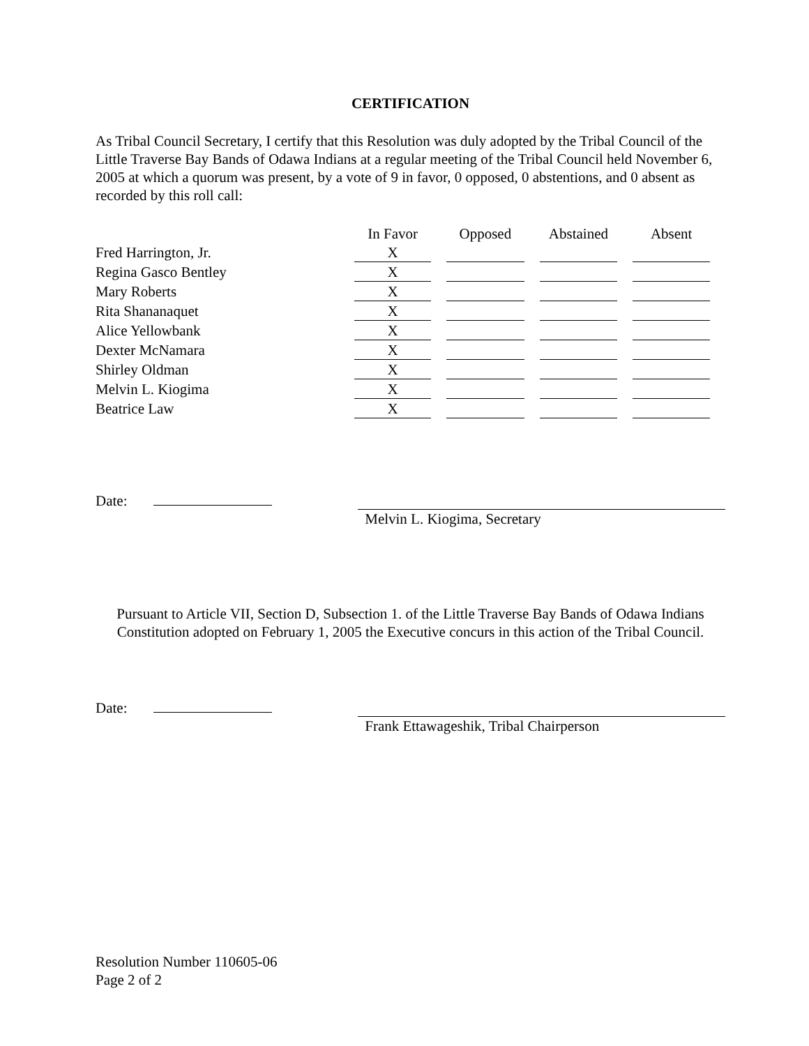CERTIFICATION
As Tribal Council Secretary, I certify that this Resolution was duly adopted by the Tribal Council of the Little Traverse Bay Bands of Odawa Indians at a regular meeting of the Tribal Council held November 6, 2005 at which a quorum was present, by a vote of 9 in favor, 0 opposed, 0 abstentions, and 0 absent as recorded by this roll call:
| | In Favor | Opposed | Abstained | Absent |
| --- | --- | --- | --- | --- |
| Fred Harrington, Jr. | X | | | |
| Regina Gasco Bentley | X | | | |
| Mary Roberts | X | | | |
| Rita Shananaquet | X | | | |
| Alice Yellowbank | X | | | |
| Dexter McNamara | X | | | |
| Shirley Oldman | X | | | |
| Melvin L. Kiogima | X | | | |
| Beatrice Law | X | | | |
Date:
Melvin L. Kiogima, Secretary
Pursuant to Article VII, Section D, Subsection 1. of the Little Traverse Bay Bands of Odawa Indians Constitution adopted on February 1, 2005 the Executive concurs in this action of the Tribal Council.
Date:
Frank Ettawageshik, Tribal Chairperson
Resolution Number 110605-06
Page 2 of 2